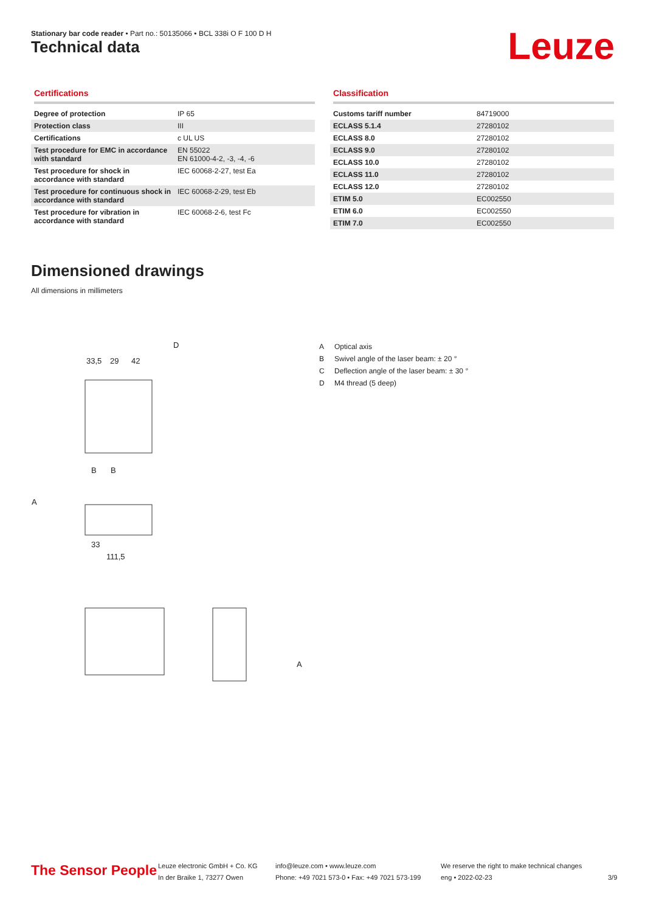Stationary bar code reader • Part no.: 50135066 • BCL 338i O F 100 D H
Technical data Leuze
Certifications
| Degree of protection | IP 65 |
| Protection class | III |
| Certifications | c UL US |
| Test procedure for EMC in accordance with standard | EN 55022 EN 61000-4-2, -3, -4, -6 |
| Test procedure for shock in accordance with standard | IEC 60068-2-27, test Ea |
| Test procedure for continuous shock in accordance with standard | IEC 60068-2-29, test Eb |
| Test procedure for vibration in accordance with standard | IEC 60068-2-6, test Fc |
Classification
| Customs tariff number | 84719000 |
| ECLASS 5.1.4 | 27280102 |
| ECLASS 8.0 | 27280102 |
| ECLASS 9.0 | 27280102 |
| ECLASS 10.0 | 27280102 |
| ECLASS 11.0 | 27280102 |
| ECLASS 12.0 | 27280102 |
| ETIM 5.0 | EC002550 |
| ETIM 6.0 | EC002550 |
| ETIM 7.0 | EC002550 |
Dimensioned drawings
All dimensions in millimeters
33,5
29
42
D
33
111,5
A
A
B
B
A Optical axis
B Swivel angle of the laser beam: ± 20 °
C Deflection angle of the laser beam: ± 30 °
D M4 thread (5 deep)
The Sensor People
Leuze electronic GmbH + Co. KG
In der Braike 1, 73277 Owen
info@leuze.com • www.leuze.com
Phone: +49 7021 573-0 • Fax: +49 7021 573-199
We reserve the right to make technical changes
eng • 2022-02-23
3/9